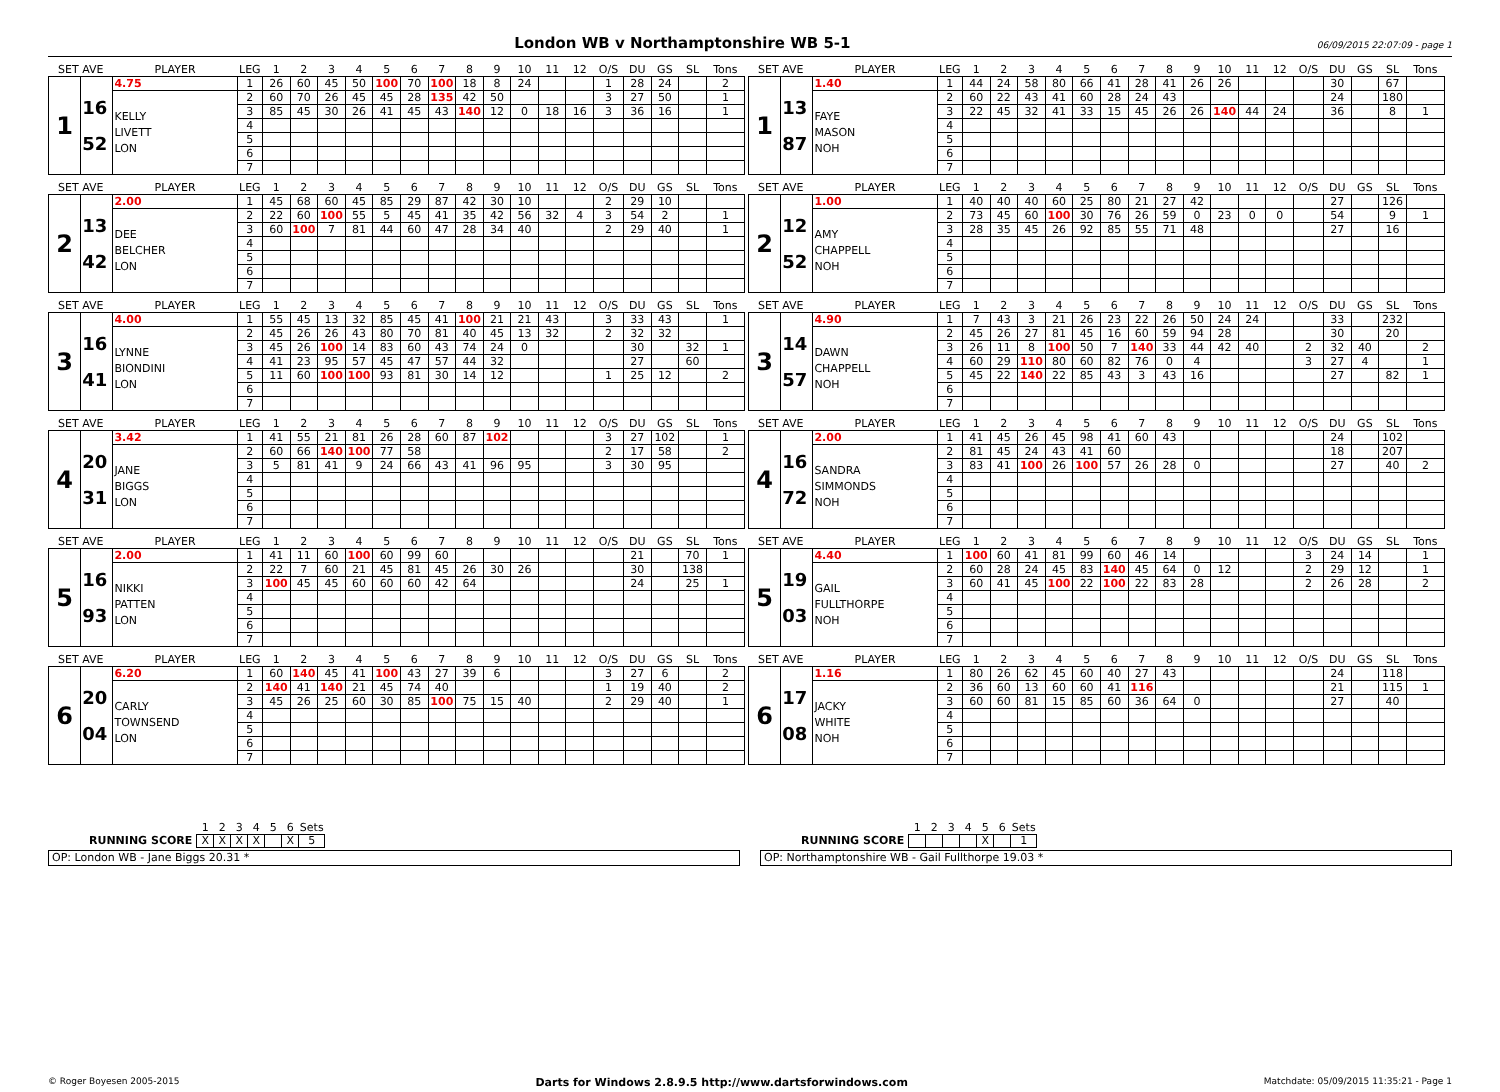London WB v Northamptonshire WB 5-1
06/09/2015 22:07:09 - page 1
| SET AVE | | PLAYER | LEG | 1 | 2 | 3 | 4 | 5 | 6 | 7 | 8 | 9 | 10 | 11 | 12 | O/S | DU | GS | SL | Tons |
| --- | --- | --- | --- | --- | --- | --- | --- | --- | --- | --- | --- | --- | --- | --- | --- | --- | --- | --- | --- | --- |
| 1 | 16 52 | 4.75 | 1 | 26 | 60 | 45 | 50 | 100 | 70 | 100 | 18 | 8 | 24 | | | 1 | 28 | 24 | | 2 |
| | | KELLY LIVETT LON | 2 | 60 | 70 | 26 | 45 | 45 | 28 | 135 | 42 | 50 | | | | 3 | 27 | 50 | | 1 |
| | | | 3 | 85 | 45 | 30 | 26 | 41 | 45 | 43 | 140 | 12 | 0 | 18 | 16 | 3 | 36 | 16 | | 1 |
| | | | 4 | | | | | | | | | | | | | | | | | |
| | | | 5 | | | | | | | | | | | | | | | | | |
| | | | 6 | | | | | | | | | | | | | | | | | |
| | | | 7 | | | | | | | | | | | | | | | | | |
| SET AVE | | PLAYER | LEG | 1 | 2 | 3 | 4 | 5 | 6 | 7 | 8 | 9 | 10 | 11 | 12 | O/S | DU | GS | SL | Tons |
| --- | --- | --- | --- | --- | --- | --- | --- | --- | --- | --- | --- | --- | --- | --- | --- | --- | --- | --- | --- | --- |
| 1 | 13 87 | 1.40 | 1 | 44 | 24 | 58 | 80 | 66 | 41 | 28 | 41 | 26 | 26 | | | | 30 | | 67 | |
| | | FAYE MASON NOH | 2 | 60 | 22 | 43 | 41 | 60 | 28 | 24 | 43 | | | | | | 24 | | 180 | |
| | | | 3 | 22 | 45 | 32 | 41 | 33 | 15 | 45 | 26 | 26 | 140 | 44 | 24 | | 36 | | 8 | 1 |
| | | | 4 | | | | | | | | | | | | | | | | | |
| | | | 5 | | | | | | | | | | | | | | | | | |
| | | | 6 | | | | | | | | | | | | | | | | | |
| | | | 7 | | | | | | | | | | | | | | | | | |
| SET AVE | | PLAYER | LEG | 1 | 2 | 3 | 4 | 5 | 6 | 7 | 8 | 9 | 10 | 11 | 12 | O/S | DU | GS | SL | Tons |
| --- | --- | --- | --- | --- | --- | --- | --- | --- | --- | --- | --- | --- | --- | --- | --- | --- | --- | --- | --- | --- |
| 2 | 13 42 | 2.00 | 1 | 45 | 68 | 60 | 45 | 85 | 29 | 87 | 42 | 30 | 10 | | | 2 | 29 | 10 | | |
| | | DEE BELCHER LON | 2 | 22 | 60 | 100 | 55 | 5 | 45 | 41 | 35 | 42 | 56 | 32 | 4 | 3 | 54 | 2 | | 1 |
| | | | 3 | 60 | 100 | 7 | 81 | 44 | 60 | 47 | 28 | 34 | 40 | | | 2 | 29 | 40 | | 1 |
| | | | 4 | | | | | | | | | | | | | | | | | |
| | | | 5 | | | | | | | | | | | | | | | | | |
| | | | 6 | | | | | | | | | | | | | | | | | |
| | | | 7 | | | | | | | | | | | | | | | | | |
| SET AVE | | PLAYER | LEG | 1 | 2 | 3 | 4 | 5 | 6 | 7 | 8 | 9 | 10 | 11 | 12 | O/S | DU | GS | SL | Tons |
| --- | --- | --- | --- | --- | --- | --- | --- | --- | --- | --- | --- | --- | --- | --- | --- | --- | --- | --- | --- | --- |
| 2 | 12 52 | 1.00 | 1 | 40 | 40 | 40 | 60 | 25 | 80 | 21 | 27 | 42 | | | | | 27 | | 126 | |
| | | AMY CHAPPELL NOH | 2 | 73 | 45 | 60 | 100 | 30 | 76 | 26 | 59 | 0 | 23 | 0 | 0 | | 54 | | 9 | 1 |
| | | | 3 | 28 | 35 | 45 | 26 | 92 | 85 | 55 | 71 | 48 | | | | | 27 | | 16 | |
| | | | 4 | | | | | | | | | | | | | | | | | |
| | | | 5 | | | | | | | | | | | | | | | | | |
| | | | 6 | | | | | | | | | | | | | | | | | |
| | | | 7 | | | | | | | | | | | | | | | | | |
| SET AVE | | PLAYER | LEG | 1 | 2 | 3 | 4 | 5 | 6 | 7 | 8 | 9 | 10 | 11 | 12 | O/S | DU | GS | SL | Tons |
| --- | --- | --- | --- | --- | --- | --- | --- | --- | --- | --- | --- | --- | --- | --- | --- | --- | --- | --- | --- | --- |
| 3 | 16 41 | 4.00 | 1 | 55 | 45 | 13 | 32 | 85 | 45 | 41 | 100 | 21 | 21 | 43 | | 3 | 33 | 43 | | 1 |
| | | LYNNE BIONDINI LON | 2 | 45 | 26 | 26 | 43 | 80 | 70 | 81 | 40 | 45 | 13 | 32 | | 2 | 32 | 32 | | |
| | | | 3 | 45 | 26 | 100 | 14 | 83 | 60 | 43 | 74 | 24 | 0 | | | | 30 | | 32 | 1 |
| | | | 4 | 41 | 23 | 95 | 57 | 45 | 47 | 57 | 44 | 32 | | | | | 27 | | 60 | |
| | | | 5 | 11 | 60 | 100 | 100 | 93 | 81 | 30 | 14 | 12 | | | | 1 | 25 | 12 | | 2 |
| | | | 6 | | | | | | | | | | | | | | | | | |
| | | | 7 | | | | | | | | | | | | | | | | | |
| SET AVE | | PLAYER | LEG | 1 | 2 | 3 | 4 | 5 | 6 | 7 | 8 | 9 | 10 | 11 | 12 | O/S | DU | GS | SL | Tons |
| --- | --- | --- | --- | --- | --- | --- | --- | --- | --- | --- | --- | --- | --- | --- | --- | --- | --- | --- | --- | --- |
| 3 | 14 57 | 4.90 | 1 | 7 | 43 | 3 | 21 | 26 | 23 | 22 | 26 | 50 | 24 | 24 | | | 33 | | 232 | |
| | | DAWN CHAPPELL NOH | 2 | 45 | 26 | 27 | 81 | 45 | 16 | 60 | 59 | 94 | 28 | | | | 30 | | 20 | |
| | | | 3 | 26 | 11 | 8 | 100 | 50 | 7 | 140 | 33 | 44 | 42 | 40 | | 2 | 32 | 40 | | 2 |
| | | | 4 | 60 | 29 | 110 | 80 | 60 | 82 | 76 | 0 | 4 | | | | 3 | 27 | 4 | | 1 |
| | | | 5 | 45 | 22 | 140 | 22 | 85 | 43 | 3 | 43 | 16 | | | | | 27 | | 82 | 1 |
| | | | 6 | | | | | | | | | | | | | | | | | |
| | | | 7 | | | | | | | | | | | | | | | | | |
| SET AVE | | PLAYER | LEG | 1 | 2 | 3 | 4 | 5 | 6 | 7 | 8 | 9 | 10 | 11 | 12 | O/S | DU | GS | SL | Tons |
| --- | --- | --- | --- | --- | --- | --- | --- | --- | --- | --- | --- | --- | --- | --- | --- | --- | --- | --- | --- | --- |
| 4 | 20 31 | 3.42 | 1 | 41 | 55 | 21 | 81 | 26 | 28 | 60 | 87 | 102 | | | | 3 | 27 | 102 | | 1 |
| | | JANE BIGGS LON | 2 | 60 | 66 | 140 | 100 | 77 | 58 | | | | | | | 2 | 17 | 58 | | 2 |
| | | | 3 | 5 | 81 | 41 | 9 | 24 | 66 | 43 | 41 | 96 | 95 | | | 3 | 30 | 95 | | |
| | | | 4 | | | | | | | | | | | | | | | | | |
| | | | 5 | | | | | | | | | | | | | | | | | |
| | | | 6 | | | | | | | | | | | | | | | | | |
| | | | 7 | | | | | | | | | | | | | | | | | |
| SET AVE | | PLAYER | LEG | 1 | 2 | 3 | 4 | 5 | 6 | 7 | 8 | 9 | 10 | 11 | 12 | O/S | DU | GS | SL | Tons |
| --- | --- | --- | --- | --- | --- | --- | --- | --- | --- | --- | --- | --- | --- | --- | --- | --- | --- | --- | --- | --- |
| 4 | 16 72 | 2.00 | 1 | 41 | 45 | 26 | 45 | 98 | 41 | 60 | 43 | | | | | | 24 | | 102 | |
| | | SANDRA SIMMONDS NOH | 2 | 81 | 45 | 24 | 43 | 41 | 60 | | | | | | | | 18 | | 207 | |
| | | | 3 | 83 | 41 | 100 | 26 | 100 | 57 | 26 | 28 | 0 | | | | | 27 | | 40 | 2 |
| | | | 4 | | | | | | | | | | | | | | | | | |
| | | | 5 | | | | | | | | | | | | | | | | | |
| | | | 6 | | | | | | | | | | | | | | | | | |
| | | | 7 | | | | | | | | | | | | | | | | | |
| SET AVE | | PLAYER | LEG | 1 | 2 | 3 | 4 | 5 | 6 | 7 | 8 | 9 | 10 | 11 | 12 | O/S | DU | GS | SL | Tons |
| --- | --- | --- | --- | --- | --- | --- | --- | --- | --- | --- | --- | --- | --- | --- | --- | --- | --- | --- | --- | --- |
| 5 | 16 93 | 2.00 | 1 | 41 | 11 | 60 | 100 | 60 | 99 | 60 | | | | | | | 21 | | 70 | 1 |
| | | NIKKI PATTEN LON | 2 | 22 | 7 | 60 | 21 | 45 | 81 | 45 | 26 | 30 | 26 | | | | 30 | | 138 | |
| | | | 3 | 100 | 45 | 45 | 60 | 60 | 60 | 42 | 64 | | | | | | 24 | | 25 | 1 |
| | | | 4 | | | | | | | | | | | | | | | | | |
| | | | 5 | | | | | | | | | | | | | | | | | |
| | | | 6 | | | | | | | | | | | | | | | | | |
| | | | 7 | | | | | | | | | | | | | | | | | |
| SET AVE | | PLAYER | LEG | 1 | 2 | 3 | 4 | 5 | 6 | 7 | 8 | 9 | 10 | 11 | 12 | O/S | DU | GS | SL | Tons |
| --- | --- | --- | --- | --- | --- | --- | --- | --- | --- | --- | --- | --- | --- | --- | --- | --- | --- | --- | --- | --- |
| 5 | 19 03 | 4.40 | 1 | 100 | 60 | 41 | 81 | 99 | 60 | 46 | 14 | | | | | 3 | 24 | 14 | | 1 |
| | | GAIL FULLTHORPE NOH | 2 | 60 | 28 | 24 | 45 | 83 | 140 | 45 | 64 | 0 | 12 | | | 2 | 29 | 12 | | 1 |
| | | | 3 | 60 | 41 | 45 | 100 | 22 | 100 | 22 | 83 | 28 | | | | 2 | 26 | 28 | | 2 |
| | | | 4 | | | | | | | | | | | | | | | | | |
| | | | 5 | | | | | | | | | | | | | | | | | |
| | | | 6 | | | | | | | | | | | | | | | | | |
| | | | 7 | | | | | | | | | | | | | | | | | |
| SET AVE | | PLAYER | LEG | 1 | 2 | 3 | 4 | 5 | 6 | 7 | 8 | 9 | 10 | 11 | 12 | O/S | DU | GS | SL | Tons |
| --- | --- | --- | --- | --- | --- | --- | --- | --- | --- | --- | --- | --- | --- | --- | --- | --- | --- | --- | --- | --- |
| 6 | 20 04 | 6.20 | 1 | 60 | 140 | 45 | 41 | 100 | 43 | 27 | 39 | 6 | | | | 3 | 27 | 6 | | 2 |
| | | CARLY TOWNSEND LON | 2 | 140 | 41 | 140 | 21 | 45 | 74 | 40 | | | | | | 1 | 19 | 40 | | 2 |
| | | | 3 | 45 | 26 | 25 | 60 | 30 | 85 | 100 | 75 | 15 | 40 | | | 2 | 29 | 40 | | 1 |
| | | | 4 | | | | | | | | | | | | | | | | | |
| | | | 5 | | | | | | | | | | | | | | | | | |
| | | | 6 | | | | | | | | | | | | | | | | | |
| | | | 7 | | | | | | | | | | | | | | | | | |
| SET AVE | | PLAYER | LEG | 1 | 2 | 3 | 4 | 5 | 6 | 7 | 8 | 9 | 10 | 11 | 12 | O/S | DU | GS | SL | Tons |
| --- | --- | --- | --- | --- | --- | --- | --- | --- | --- | --- | --- | --- | --- | --- | --- | --- | --- | --- | --- | --- |
| 6 | 17 08 | 1.16 | 1 | 80 | 26 | 62 | 45 | 60 | 40 | 27 | 43 | | | | | | 24 | | 118 | |
| | | JACKY WHITE NOH | 2 | 36 | 60 | 13 | 60 | 60 | 41 | 116 | | | | | | | 21 | | 115 | 1 |
| | | | 3 | 60 | 60 | 81 | 15 | 85 | 60 | 36 | 64 | 0 | | | | | 27 | | 40 | |
| | | | 4 | | | | | | | | | | | | | | | | | |
| | | | 5 | | | | | | | | | | | | | | | | | |
| | | | 6 | | | | | | | | | | | | | | | | | |
| | | | 7 | | | | | | | | | | | | | | | | | |
| | 1 | 2 | 3 | 4 | 5 | 6 | Sets |
| --- | --- | --- | --- | --- | --- | --- | --- |
| RUNNING SCORE | X | X | X | X | | X | 5 |
OP: London WB - Jane Biggs 20.31 *
| | 1 | 2 | 3 | 4 | 5 | 6 | Sets |
| --- | --- | --- | --- | --- | --- | --- | --- |
| RUNNING SCORE | | | | | X | | 1 |
OP: Northamptonshire WB - Gail Fullthorpe 19.03 *
© Roger Boyesen 2005-2015 Darts for Windows 2.8.9.5 http://www.dartsforwindows.com Matchdate: 05/09/2015 11:35:21 - Page 1